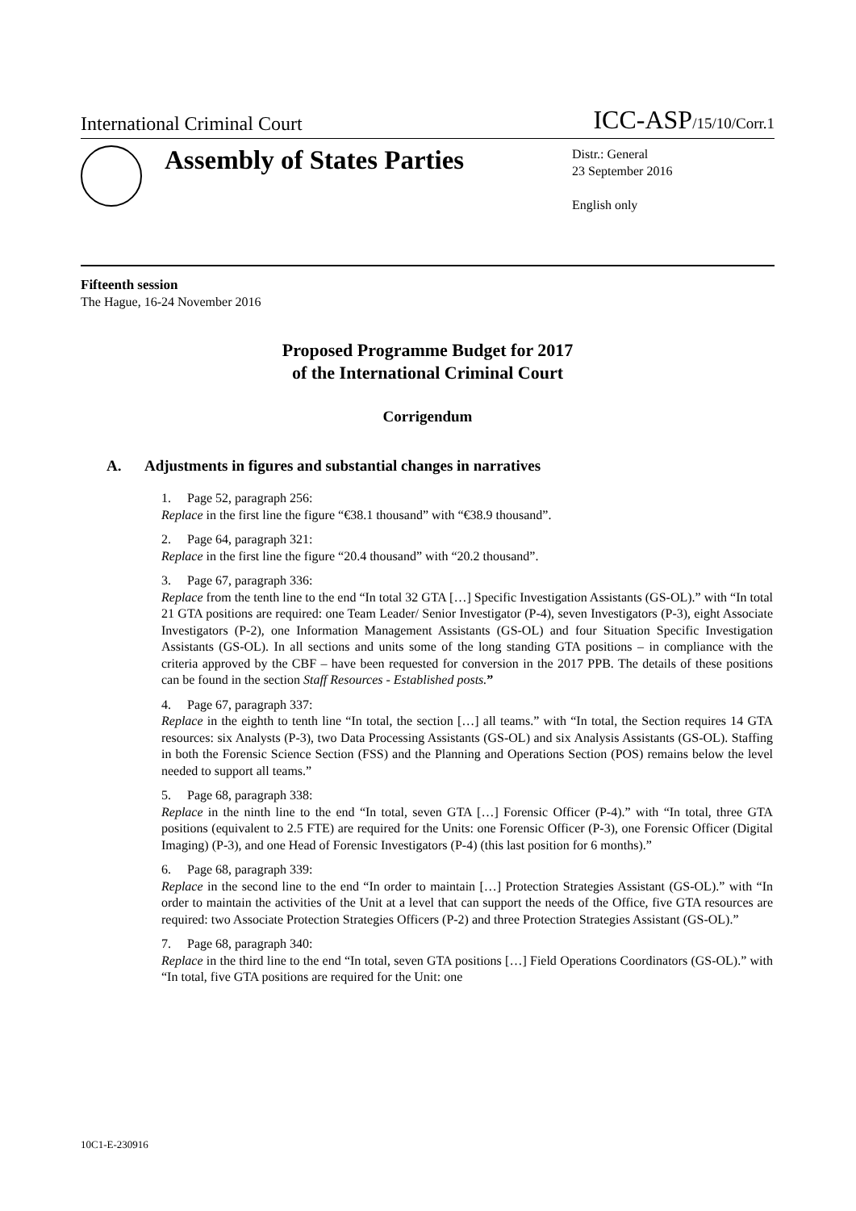International Criminal Court ICC-ASP/15/10/Corr.1
Assembly of States Parties
Distr.: General
23 September 2016
English only
Fifteenth session
The Hague, 16-24 November 2016
Proposed Programme Budget for 2017
of the International Criminal Court
Corrigendum
A. Adjustments in figures and substantial changes in narratives
1. Page 52, paragraph 256:
Replace in the first line the figure “€38.1 thousand” with “€38.9 thousand”.
2. Page 64, paragraph 321:
Replace in the first line the figure “20.4 thousand” with “20.2 thousand”.
3. Page 67, paragraph 336:
Replace from the tenth line to the end “In total 32 GTA […] Specific Investigation Assistants (GS-OL).” with “In total 21 GTA positions are required: one Team Leader/ Senior Investigator (P-4), seven Investigators (P-3), eight Associate Investigators (P-2), one Information Management Assistants (GS-OL) and four Situation Specific Investigation Assistants (GS-OL). In all sections and units some of the long standing GTA positions – in compliance with the criteria approved by the CBF – have been requested for conversion in the 2017 PPB. The details of these positions can be found in the section Staff Resources - Established posts.”
4. Page 67, paragraph 337:
Replace in the eighth to tenth line “In total, the section […] all teams.” with “In total, the Section requires 14 GTA resources: six Analysts (P-3), two Data Processing Assistants (GS-OL) and six Analysis Assistants (GS-OL). Staffing in both the Forensic Science Section (FSS) and the Planning and Operations Section (POS) remains below the level needed to support all teams.”
5. Page 68, paragraph 338:
Replace in the ninth line to the end “In total, seven GTA […] Forensic Officer (P-4).” with “In total, three GTA positions (equivalent to 2.5 FTE) are required for the Units: one Forensic Officer (P-3), one Forensic Officer (Digital Imaging) (P-3), and one Head of Forensic Investigators (P-4) (this last position for 6 months).”
6. Page 68, paragraph 339:
Replace in the second line to the end “In order to maintain […] Protection Strategies Assistant (GS-OL).” with “In order to maintain the activities of the Unit at a level that can support the needs of the Office, five GTA resources are required: two Associate Protection Strategies Officers (P-2) and three Protection Strategies Assistant (GS-OL).”
7. Page 68, paragraph 340:
Replace in the third line to the end “In total, seven GTA positions […] Field Operations Coordinators (GS-OL).” with “In total, five GTA positions are required for the Unit: one
10C1-E-230916